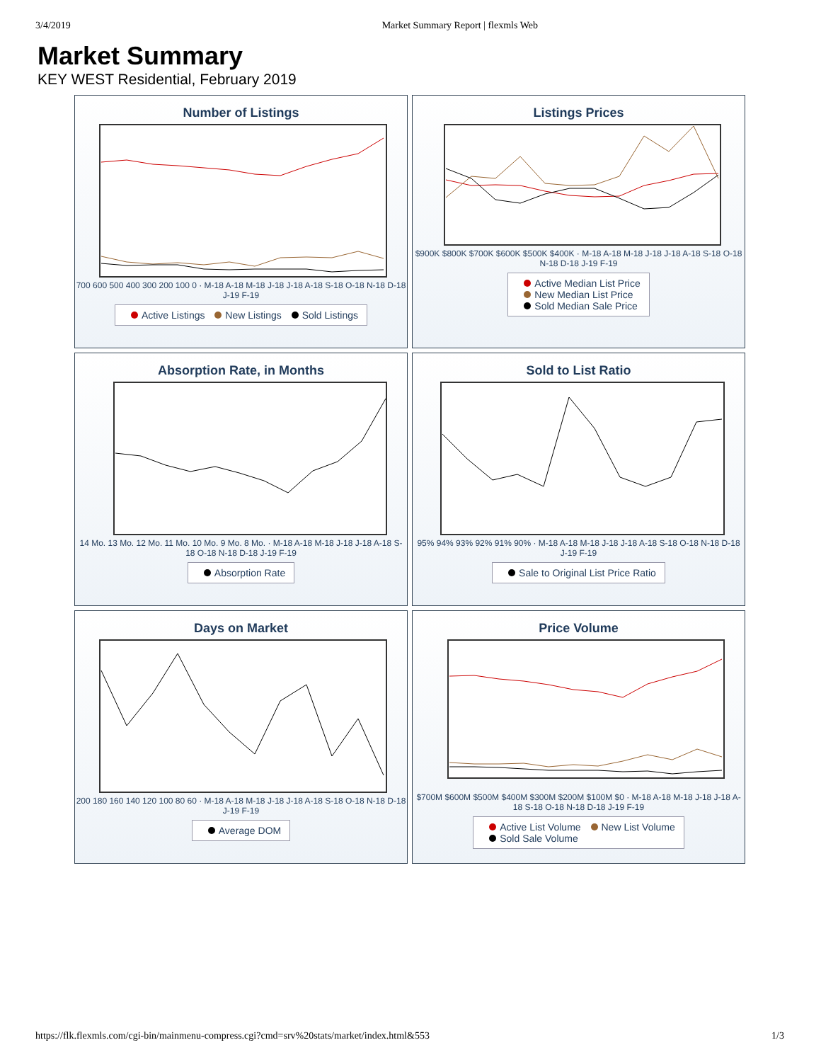3/4/2019 Market Summary Report | flexmls Web
Market Summary
KEY WEST Residential, February 2019
Number of Listings
700 600 500 400 300 200 100 0 · M-18 A-18 M-18 J-18 J-18 A-18 S-18 O-18 N-18 D-18 J-19 F-19
Active Listings New Listings Sold Listings
Listings Prices
$900K $800K $700K $600K $500K $400K · M-18 A-18 M-18 J-18 J-18 A-18 S-18 O-18 N-18 D-18 J-19 F-19
Active Median List Price
New Median List Price
Sold Median Sale Price
Absorption Rate, in Months
14 Mo. 13 Mo. 12 Mo. 11 Mo. 10 Mo. 9 Mo. 8 Mo. · M-18 A-18 M-18 J-18 J-18 A-18 S-18 O-18 N-18 D-18 J-19 F-19
Absorption Rate
Sold to List Ratio
95% 94% 93% 92% 91% 90% · M-18 A-18 M-18 J-18 J-18 A-18 S-18 O-18 N-18 D-18 J-19 F-19
Sale to Original List Price Ratio
Days on Market
200 180 160 140 120 100 80 60 · M-18 A-18 M-18 J-18 J-18 A-18 S-18 O-18 N-18 D-18 J-19 F-19
Average DOM
Price Volume
$700M $600M $500M $400M $300M $200M $100M $0 · M-18 A-18 M-18 J-18 J-18 A-18 S-18 O-18 N-18 D-18 J-19 F-19
Active List Volume New List Volume
Sold Sale Volume
https://flk.flexmls.com/cgi-bin/mainmenu-compress.cgi?cmd=srv%20stats/market/index.html&553 1/3